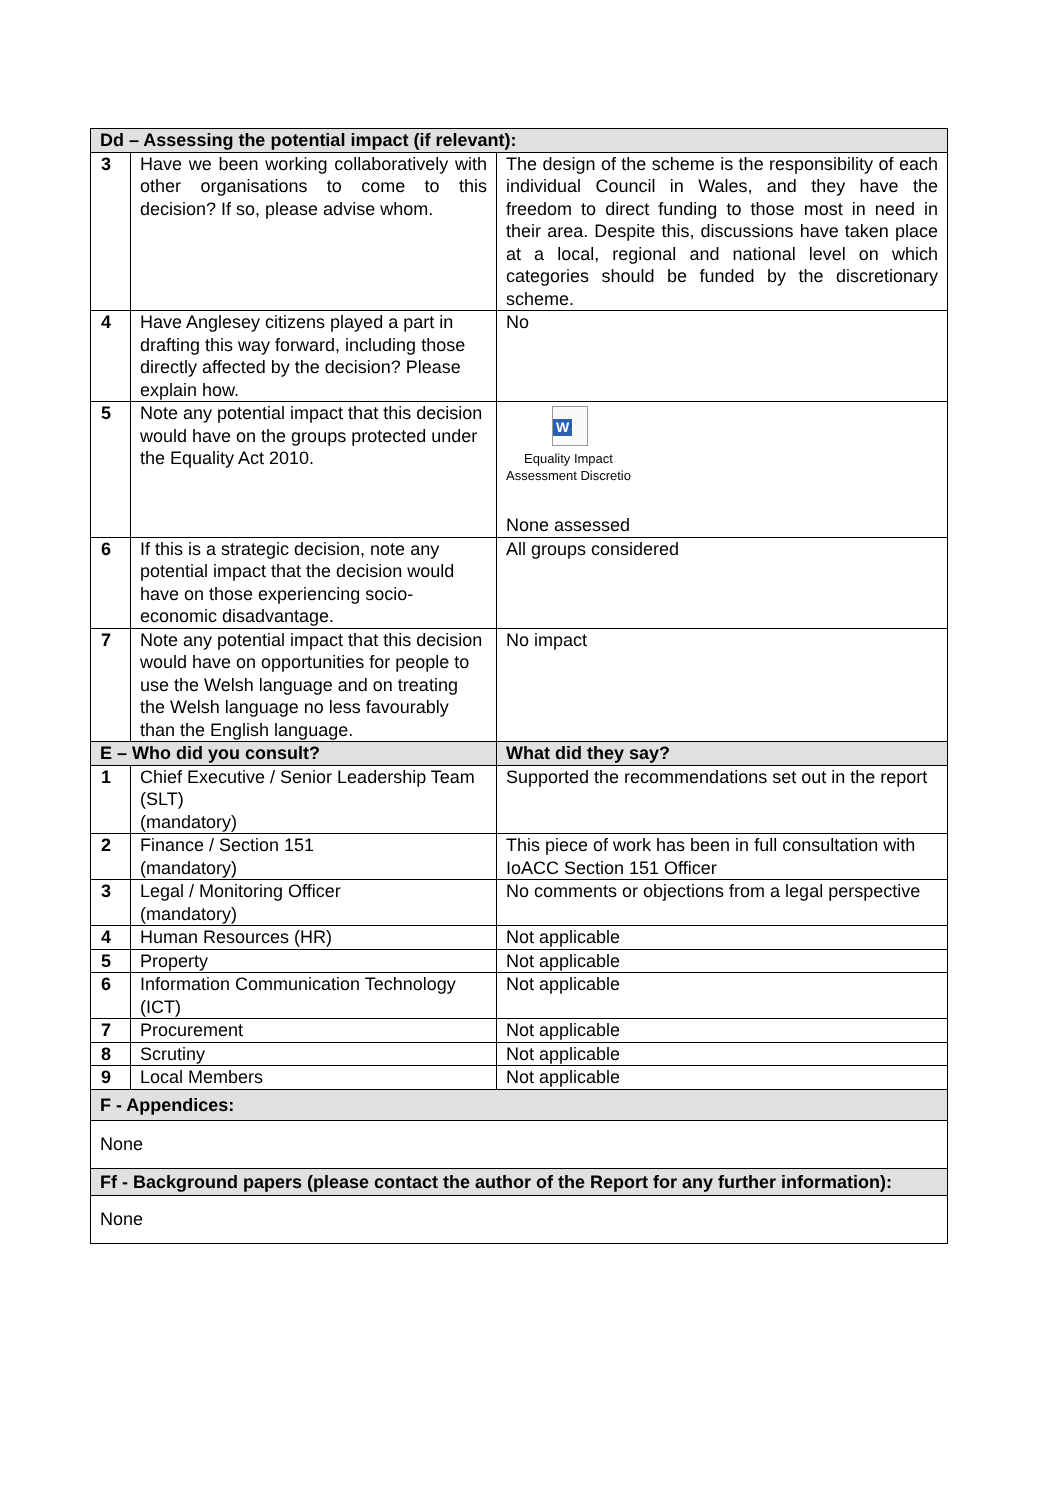| Dd – Assessing the potential impact (if relevant): | | |
| --- | --- | --- |
| 3 | Have we been working collaboratively with other organisations to come to this decision? If so, please advise whom. | The design of the scheme is the responsibility of each individual Council in Wales, and they have the freedom to direct funding to those most in need in their area. Despite this, discussions have taken place at a local, regional and national level on which categories should be funded by the discretionary scheme. |
| 4 | Have Anglesey citizens played a part in drafting this way forward, including those directly affected by the decision? Please explain how. | No |
| 5 | Note any potential impact that this decision would have on the groups protected under the Equality Act 2010. | W Equality Impact Assessment Discretio None assessed |
| 6 | If this is a strategic decision, note any potential impact that the decision would have on those experiencing socio-economic disadvantage. | All groups considered |
| 7 | Note any potential impact that this decision would have on opportunities for people to use the Welsh language and on treating the Welsh language no less favourably than the English language. | No impact |
| E – Who did you consult? | | What did they say? |
| 1 | Chief Executive / Senior Leadership Team (SLT) (mandatory) | Supported the recommendations set out in the report |
| 2 | Finance / Section 151 (mandatory) | This piece of work has been in full consultation with IoACC Section 151 Officer |
| 3 | Legal / Monitoring Officer (mandatory) | No comments or objections from a legal perspective |
| 4 | Human Resources (HR) | Not applicable |
| 5 | Property | Not applicable |
| 6 | Information Communication Technology (ICT) | Not applicable |
| 7 | Procurement | Not applicable |
| 8 | Scrutiny | Not applicable |
| 9 | Local Members | Not applicable |
| F - Appendices: | | |
| None | | |
| Ff - Background papers (please contact the author of the Report for any further information): | | |
| None | | |